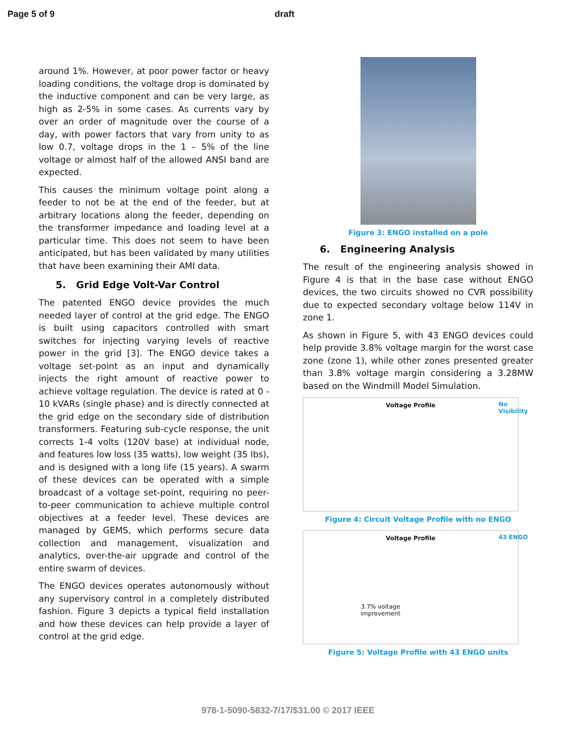Page 5 of 9 draft
around 1%. However, at poor power factor or heavy loading conditions, the voltage drop is dominated by the inductive component and can be very large, as high as 2-5% in some cases. As currents vary by over an order of magnitude over the course of a day, with power factors that vary from unity to as low 0.7, voltage drops in the 1 – 5% of the line voltage or almost half of the allowed ANSI band are expected.
This causes the minimum voltage point along a feeder to not be at the end of the feeder, but at arbitrary locations along the feeder, depending on the transformer impedance and loading level at a particular time. This does not seem to have been anticipated, but has been validated by many utilities that have been examining their AMI data.
5. Grid Edge Volt-Var Control
The patented ENGO device provides the much needed layer of control at the grid edge. The ENGO is built using capacitors controlled with smart switches for injecting varying levels of reactive power in the grid [3]. The ENGO device takes a voltage set-point as an input and dynamically injects the right amount of reactive power to achieve voltage regulation. The device is rated at 0 - 10 kVARs (single phase) and is directly connected at the grid edge on the secondary side of distribution transformers. Featuring sub-cycle response, the unit corrects 1-4 volts (120V base) at individual node, and features low loss (35 watts), low weight (35 lbs), and is designed with a long life (15 years). A swarm of these devices can be operated with a simple broadcast of a voltage set-point, requiring no peer-to-peer communication to achieve multiple control objectives at a feeder level. These devices are managed by GEMS, which performs secure data collection and management, visualization and analytics, over-the-air upgrade and control of the entire swarm of devices.
The ENGO devices operates autonomously without any supervisory control in a completely distributed fashion. Figure 3 depicts a typical field installation and how these devices can help provide a layer of control at the grid edge.
Figure 3: ENGO installed on a pole
6. Engineering Analysis
The result of the engineering analysis showed in Figure 4 is that in the base case without ENGO devices, the two circuits showed no CVR possibility due to expected secondary voltage below 114V in zone 1.
As shown in Figure 5, with 43 ENGO devices could help provide 3.8% voltage margin for the worst case zone (zone 1), while other zones presented greater than 3.8% voltage margin considering a 3.28MW based on the Windmill Model Simulation.
Voltage Profile
No
Visibility
Figure 4: Circuit Voltage Profile with no ENGO
Voltage Profile
43 ENGO
3.7% voltage
improvement
Figure 5: Voltage Profile with 43 ENGO units
978-1-5090-5832-7/17/$31.00 © 2017 IEEE